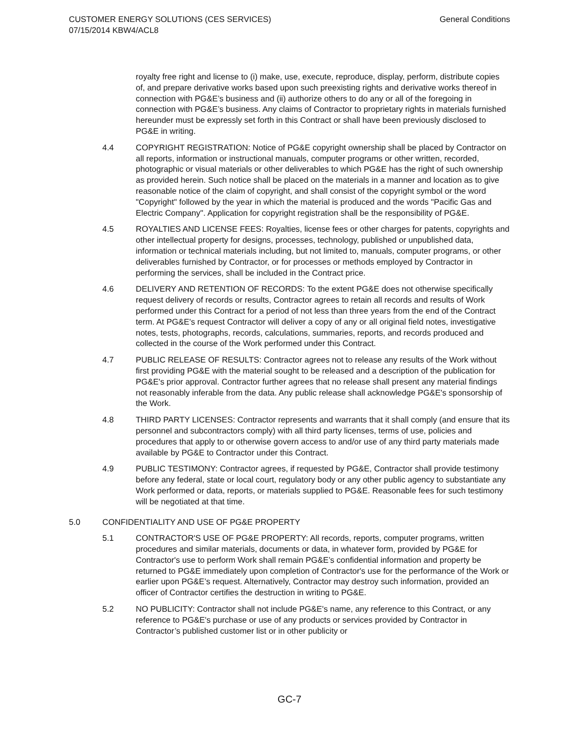CUSTOMER ENERGY SOLUTIONS (CES SERVICES)
07/15/2014 KBW4/ACL8
General Conditions
royalty free right and license to (i) make, use, execute, reproduce, display, perform, distribute copies of, and prepare derivative works based upon such preexisting rights and derivative works thereof in connection with PG&E’s business and (ii) authorize others to do any or all of the foregoing in connection with PG&E’s business. Any claims of Contractor to proprietary rights in materials furnished hereunder must be expressly set forth in this Contract or shall have been previously disclosed to PG&E in writing.
4.4 COPYRIGHT REGISTRATION: Notice of PG&E copyright ownership shall be placed by Contractor on all reports, information or instructional manuals, computer programs or other written, recorded, photographic or visual materials or other deliverables to which PG&E has the right of such ownership as provided herein. Such notice shall be placed on the materials in a manner and location as to give reasonable notice of the claim of copyright, and shall consist of the copyright symbol or the word "Copyright" followed by the year in which the material is produced and the words "Pacific Gas and Electric Company". Application for copyright registration shall be the responsibility of PG&E.
4.5 ROYALTIES AND LICENSE FEES: Royalties, license fees or other charges for patents, copyrights and other intellectual property for designs, processes, technology, published or unpublished data, information or technical materials including, but not limited to, manuals, computer programs, or other deliverables furnished by Contractor, or for processes or methods employed by Contractor in performing the services, shall be included in the Contract price.
4.6 DELIVERY AND RETENTION OF RECORDS: To the extent PG&E does not otherwise specifically request delivery of records or results, Contractor agrees to retain all records and results of Work performed under this Contract for a period of not less than three years from the end of the Contract term. At PG&E's request Contractor will deliver a copy of any or all original field notes, investigative notes, tests, photographs, records, calculations, summaries, reports, and records produced and collected in the course of the Work performed under this Contract.
4.7 PUBLIC RELEASE OF RESULTS: Contractor agrees not to release any results of the Work without first providing PG&E with the material sought to be released and a description of the publication for PG&E's prior approval. Contractor further agrees that no release shall present any material findings not reasonably inferable from the data. Any public release shall acknowledge PG&E's sponsorship of the Work.
4.8 THIRD PARTY LICENSES: Contractor represents and warrants that it shall comply (and ensure that its personnel and subcontractors comply) with all third party licenses, terms of use, policies and procedures that apply to or otherwise govern access to and/or use of any third party materials made available by PG&E to Contractor under this Contract.
4.9 PUBLIC TESTIMONY: Contractor agrees, if requested by PG&E, Contractor shall provide testimony before any federal, state or local court, regulatory body or any other public agency to substantiate any Work performed or data, reports, or materials supplied to PG&E. Reasonable fees for such testimony will be negotiated at that time.
5.0 CONFIDENTIALITY AND USE OF PG&E PROPERTY
5.1 CONTRACTOR'S USE OF PG&E PROPERTY: All records, reports, computer programs, written procedures and similar materials, documents or data, in whatever form, provided by PG&E for Contractor's use to perform Work shall remain PG&E’s confidential information and property be returned to PG&E immediately upon completion of Contractor's use for the performance of the Work or earlier upon PG&E’s request. Alternatively, Contractor may destroy such information, provided an officer of Contractor certifies the destruction in writing to PG&E.
5.2 NO PUBLICITY: Contractor shall not include PG&E's name, any reference to this Contract, or any reference to PG&E's purchase or use of any products or services provided by Contractor in Contractor’s published customer list or in other publicity or
GC-7